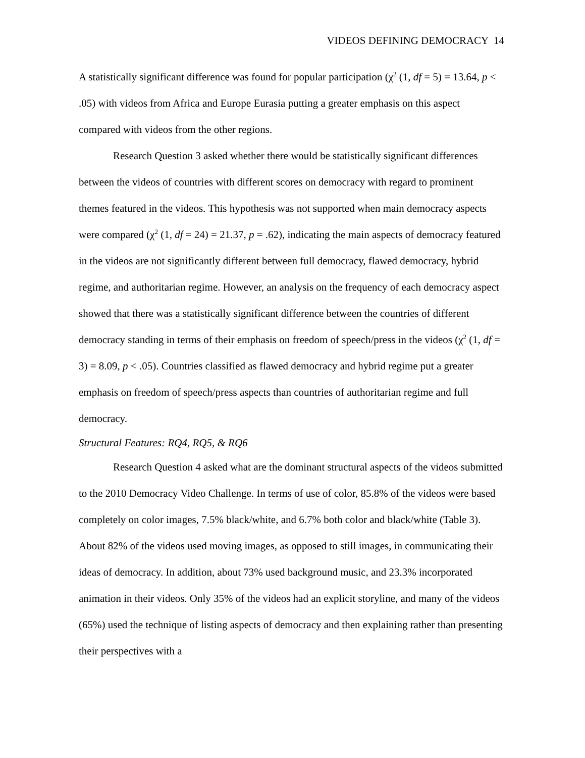VIDEOS DEFINING DEMOCRACY 14
A statistically significant difference was found for popular participation (χ<sup>2</sup> (1, df = 5) = 13.64, p < .05) with videos from Africa and Europe Eurasia putting a greater emphasis on this aspect compared with videos from the other regions.
Research Question 3 asked whether there would be statistically significant differences between the videos of countries with different scores on democracy with regard to prominent themes featured in the videos. This hypothesis was not supported when main democracy aspects were compared (χ<sup>2</sup> (1, df = 24) = 21.37, p = .62), indicating the main aspects of democracy featured in the videos are not significantly different between full democracy, flawed democracy, hybrid regime, and authoritarian regime. However, an analysis on the frequency of each democracy aspect showed that there was a statistically significant difference between the countries of different democracy standing in terms of their emphasis on freedom of speech/press in the videos (χ<sup>2</sup> (1, df = 3) = 8.09, p < .05). Countries classified as flawed democracy and hybrid regime put a greater emphasis on freedom of speech/press aspects than countries of authoritarian regime and full democracy.
Structural Features: RQ4, RQ5, & RQ6
Research Question 4 asked what are the dominant structural aspects of the videos submitted to the 2010 Democracy Video Challenge. In terms of use of color, 85.8% of the videos were based completely on color images, 7.5% black/white, and 6.7% both color and black/white (Table 3). About 82% of the videos used moving images, as opposed to still images, in communicating their ideas of democracy. In addition, about 73% used background music, and 23.3% incorporated animation in their videos. Only 35% of the videos had an explicit storyline, and many of the videos (65%) used the technique of listing aspects of democracy and then explaining rather than presenting their perspectives with a